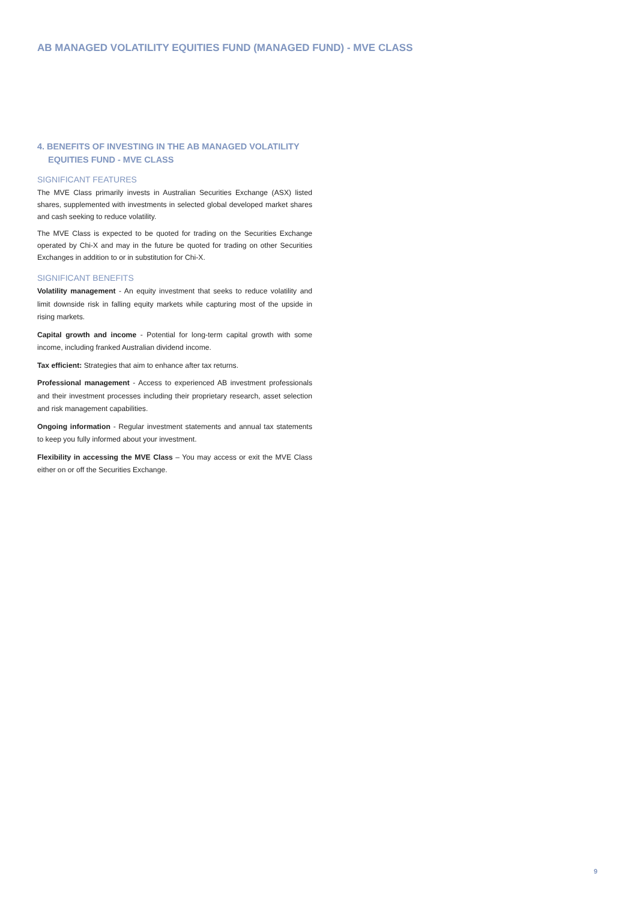AB MANAGED VOLATILITY EQUITIES FUND (MANAGED FUND) - MVE CLASS
4. BENEFITS OF INVESTING IN THE AB MANAGED VOLATILITY
EQUITIES FUND - MVE CLASS
SIGNIFICANT FEATURES
The MVE Class primarily invests in Australian Securities Exchange (ASX) listed shares, supplemented with investments in selected global developed market shares and cash seeking to reduce volatility.
The MVE Class is expected to be quoted for trading on the Securities Exchange operated by Chi-X and may in the future be quoted for trading on other Securities Exchanges in addition to or in substitution for Chi-X.
SIGNIFICANT BENEFITS
Volatility management - An equity investment that seeks to reduce volatility and limit downside risk in falling equity markets while capturing most of the upside in rising markets.
Capital growth and income - Potential for long-term capital growth with some income, including franked Australian dividend income.
Tax efficient: Strategies that aim to enhance after tax returns.
Professional management - Access to experienced AB investment professionals and their investment processes including their proprietary research, asset selection and risk management capabilities.
Ongoing information - Regular investment statements and annual tax statements to keep you fully informed about your investment.
Flexibility in accessing the MVE Class – You may access or exit the MVE Class either on or off the Securities Exchange.
9